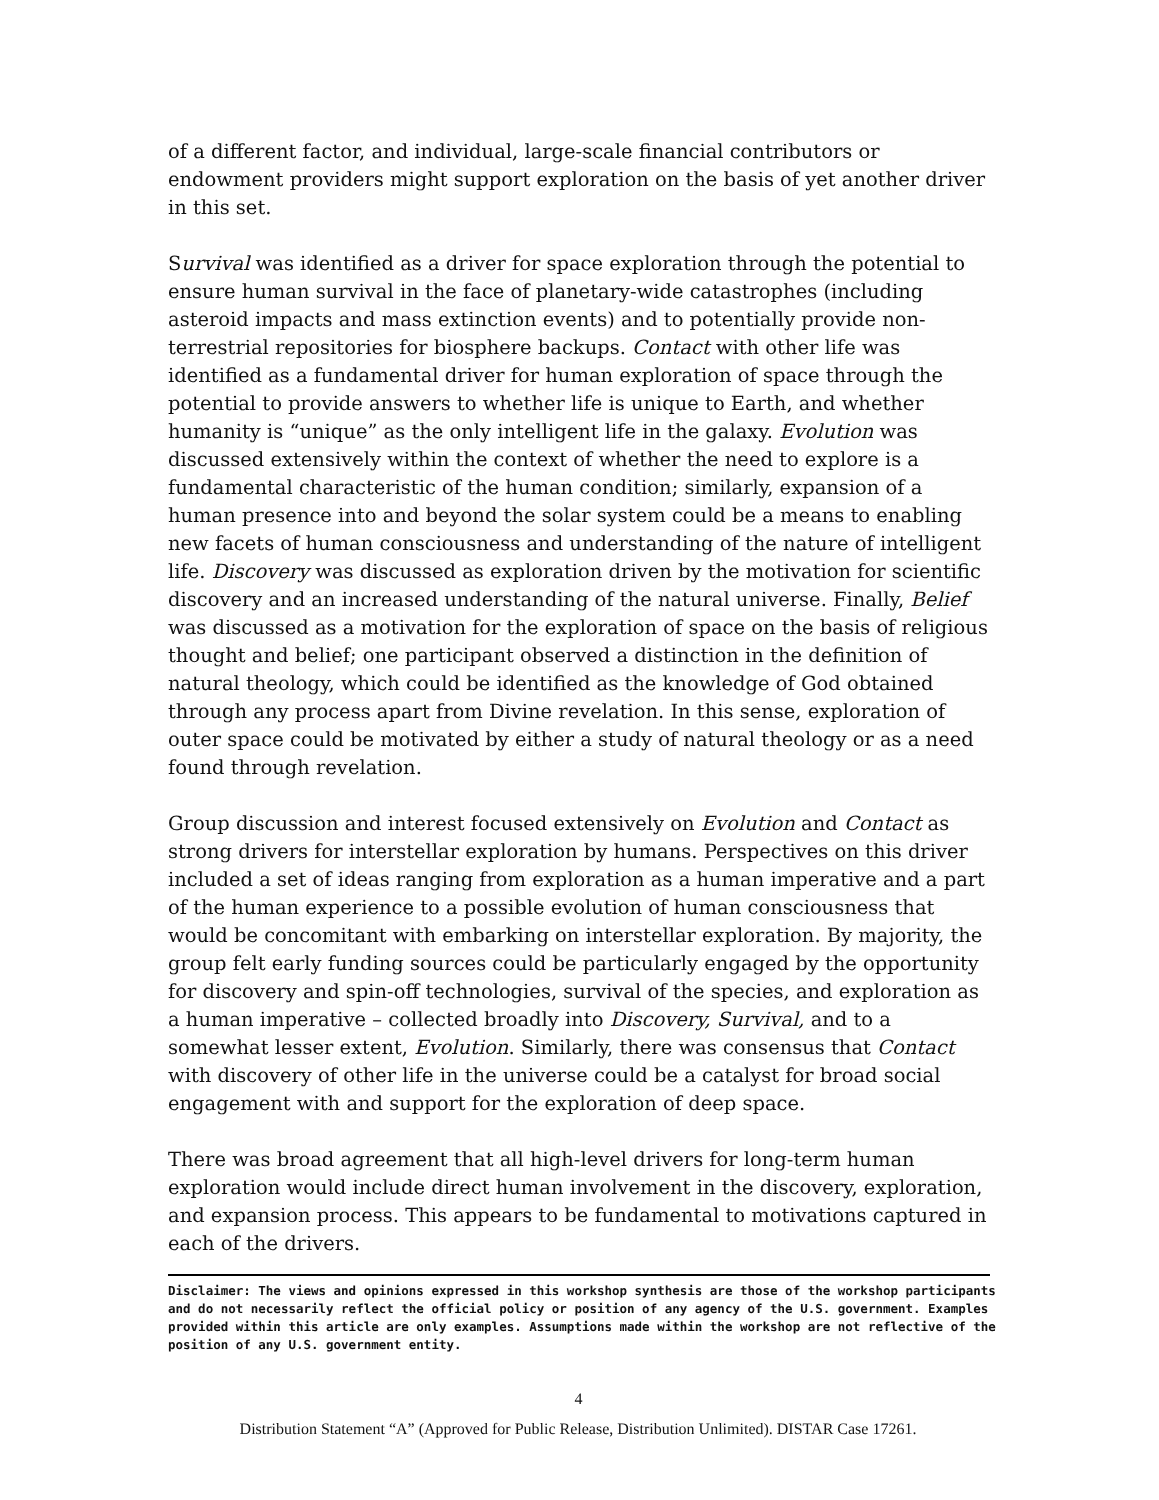of a different factor, and individual, large-scale financial contributors or endowment providers might support exploration on the basis of yet another driver in this set.
Survival was identified as a driver for space exploration through the potential to ensure human survival in the face of planetary-wide catastrophes (including asteroid impacts and mass extinction events) and to potentially provide non-terrestrial repositories for biosphere backups. Contact with other life was identified as a fundamental driver for human exploration of space through the potential to provide answers to whether life is unique to Earth, and whether humanity is “unique” as the only intelligent life in the galaxy. Evolution was discussed extensively within the context of whether the need to explore is a fundamental characteristic of the human condition; similarly, expansion of a human presence into and beyond the solar system could be a means to enabling new facets of human consciousness and understanding of the nature of intelligent life. Discovery was discussed as exploration driven by the motivation for scientific discovery and an increased understanding of the natural universe. Finally, Belief was discussed as a motivation for the exploration of space on the basis of religious thought and belief; one participant observed a distinction in the definition of natural theology, which could be identified as the knowledge of God obtained through any process apart from Divine revelation. In this sense, exploration of outer space could be motivated by either a study of natural theology or as a need found through revelation.
Group discussion and interest focused extensively on Evolution and Contact as strong drivers for interstellar exploration by humans. Perspectives on this driver included a set of ideas ranging from exploration as a human imperative and a part of the human experience to a possible evolution of human consciousness that would be concomitant with embarking on interstellar exploration. By majority, the group felt early funding sources could be particularly engaged by the opportunity for discovery and spin-off technologies, survival of the species, and exploration as a human imperative – collected broadly into Discovery, Survival, and to a somewhat lesser extent, Evolution. Similarly, there was consensus that Contact with discovery of other life in the universe could be a catalyst for broad social engagement with and support for the exploration of deep space.
There was broad agreement that all high-level drivers for long-term human exploration would include direct human involvement in the discovery, exploration, and expansion process. This appears to be fundamental to motivations captured in each of the drivers.
Disclaimer: The views and opinions expressed in this workshop synthesis are those of the workshop participants and do not necessarily reflect the official policy or position of any agency of the U.S. government. Examples provided within this article are only examples. Assumptions made within the workshop are not reflective of the position of any U.S. government entity.
4
Distribution Statement “A” (Approved for Public Release, Distribution Unlimited). DISTAR Case 17261.